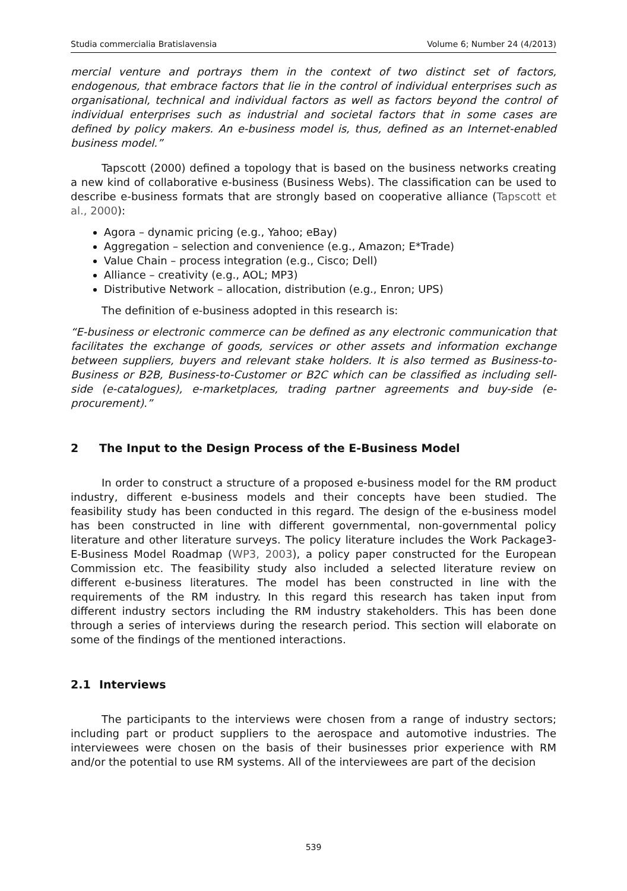Studia commercialia Bratislavensia Volume 6; Number 24 (4/2013)
mercial venture and portrays them in the context of two distinct set of factors, endogenous, that embrace factors that lie in the control of individual enterprises such as organisational, technical and individual factors as well as factors beyond the control of individual enterprises such as industrial and societal factors that in some cases are defined by policy makers. An e-business model is, thus, defined as an Internet-enabled business model.”
Tapscott (2000) defined a topology that is based on the business networks creating a new kind of collaborative e-business (Business Webs). The classification can be used to describe e-business formats that are strongly based on cooperative alliance (Tapscott et al., 2000):
Agora – dynamic pricing (e.g., Yahoo; eBay)
Aggregation – selection and convenience (e.g., Amazon; E*Trade)
Value Chain – process integration (e.g., Cisco; Dell)
Alliance – creativity (e.g., AOL; MP3)
Distributive Network – allocation, distribution (e.g., Enron; UPS)
The definition of e-business adopted in this research is:
“E-business or electronic commerce can be defined as any electronic communication that facilitates the exchange of goods, services or other assets and information exchange between suppliers, buyers and relevant stake holders. It is also termed as Business-to-Business or B2B, Business-to-Customer or B2C which can be classified as including sell-side (e-catalogues), e-marketplaces, trading partner agreements and buy-side (e-procurement).”
2 The Input to the Design Process of the E-Business Model
In order to construct a structure of a proposed e-business model for the RM product industry, different e-business models and their concepts have been studied. The feasibility study has been conducted in this regard. The design of the e-business model has been constructed in line with different governmental, non-governmental policy literature and other literature surveys. The policy literature includes the Work Package3- E-Business Model Roadmap (WP3, 2003), a policy paper constructed for the European Commission etc. The feasibility study also included a selected literature review on different e-business literatures. The model has been constructed in line with the requirements of the RM industry. In this regard this research has taken input from different industry sectors including the RM industry stakeholders. This has been done through a series of interviews during the research period. This section will elaborate on some of the findings of the mentioned interactions.
2.1 Interviews
The participants to the interviews were chosen from a range of industry sectors; including part or product suppliers to the aerospace and automotive industries. The interviewees were chosen on the basis of their businesses prior experience with RM and/or the potential to use RM systems. All of the interviewees are part of the decision
539